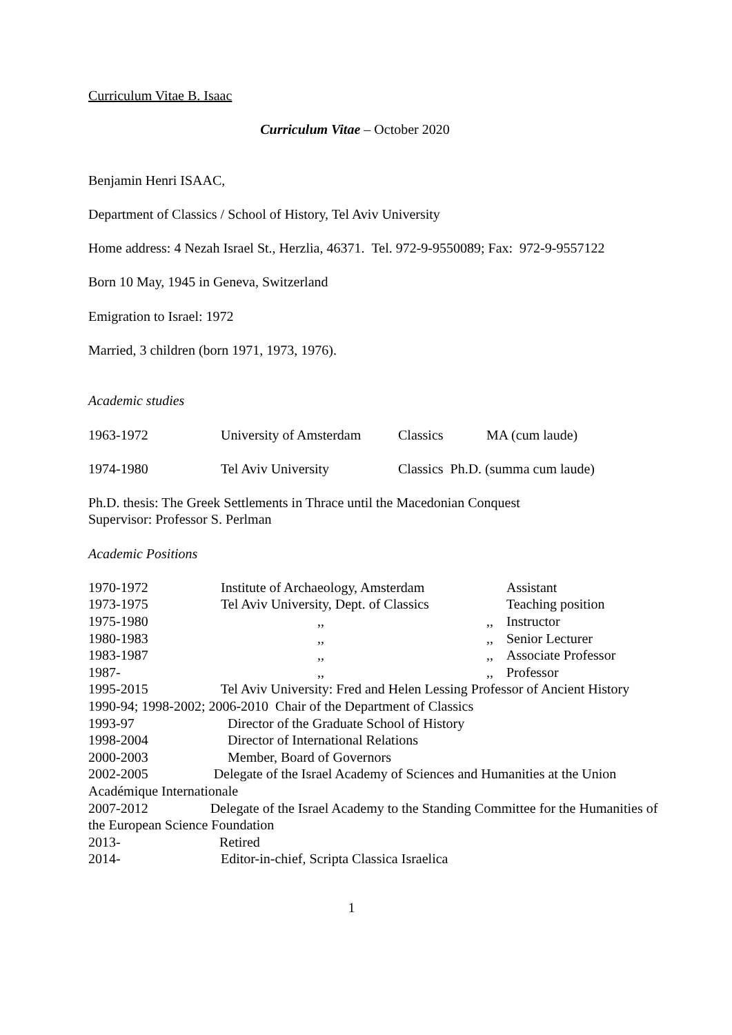Curriculum Vitae B. Isaac
Curriculum Vitae – October 2020
Benjamin Henri ISAAC,
Department of Classics / School of History, Tel Aviv University
Home address: 4 Nezah Israel St., Herzlia, 46371. Tel. 972-9-9550089; Fax: 972-9-9557122
Born 10 May, 1945 in Geneva, Switzerland
Emigration to Israel: 1972
Married, 3 children (born 1971, 1973, 1976).
Academic studies
1963-1972 University of Amsterdam Classics MA (cum laude)
1974-1980 Tel Aviv University Classics Ph.D. (summa cum laude)
Ph.D. thesis: The Greek Settlements in Thrace until the Macedonian Conquest
Supervisor: Professor S. Perlman
Academic Positions
1970-1972 Institute of Archaeology, Amsterdam Assistant
1973-1975 Tel Aviv University, Dept. of Classics Teaching position
1975-1980 ,, ,, Instructor
1980-1983 ,, ,, Senior Lecturer
1983-1987 ,, ,, Associate Professor
1987- ,, ,, Professor
1995-2015 Tel Aviv University: Fred and Helen Lessing Professor of Ancient History
1990-94; 1998-2002; 2006-2010 Chair of the Department of Classics
1993-97 Director of the Graduate School of History
1998-2004 Director of International Relations
2000-2003 Member, Board of Governors
2002-2005 Delegate of the Israel Academy of Sciences and Humanities at the Union Académique Internationale
2007-2012 Delegate of the Israel Academy to the Standing Committee for the Humanities of the European Science Foundation
2013- Retired
2014- Editor-in-chief, Scripta Classica Israelica
1